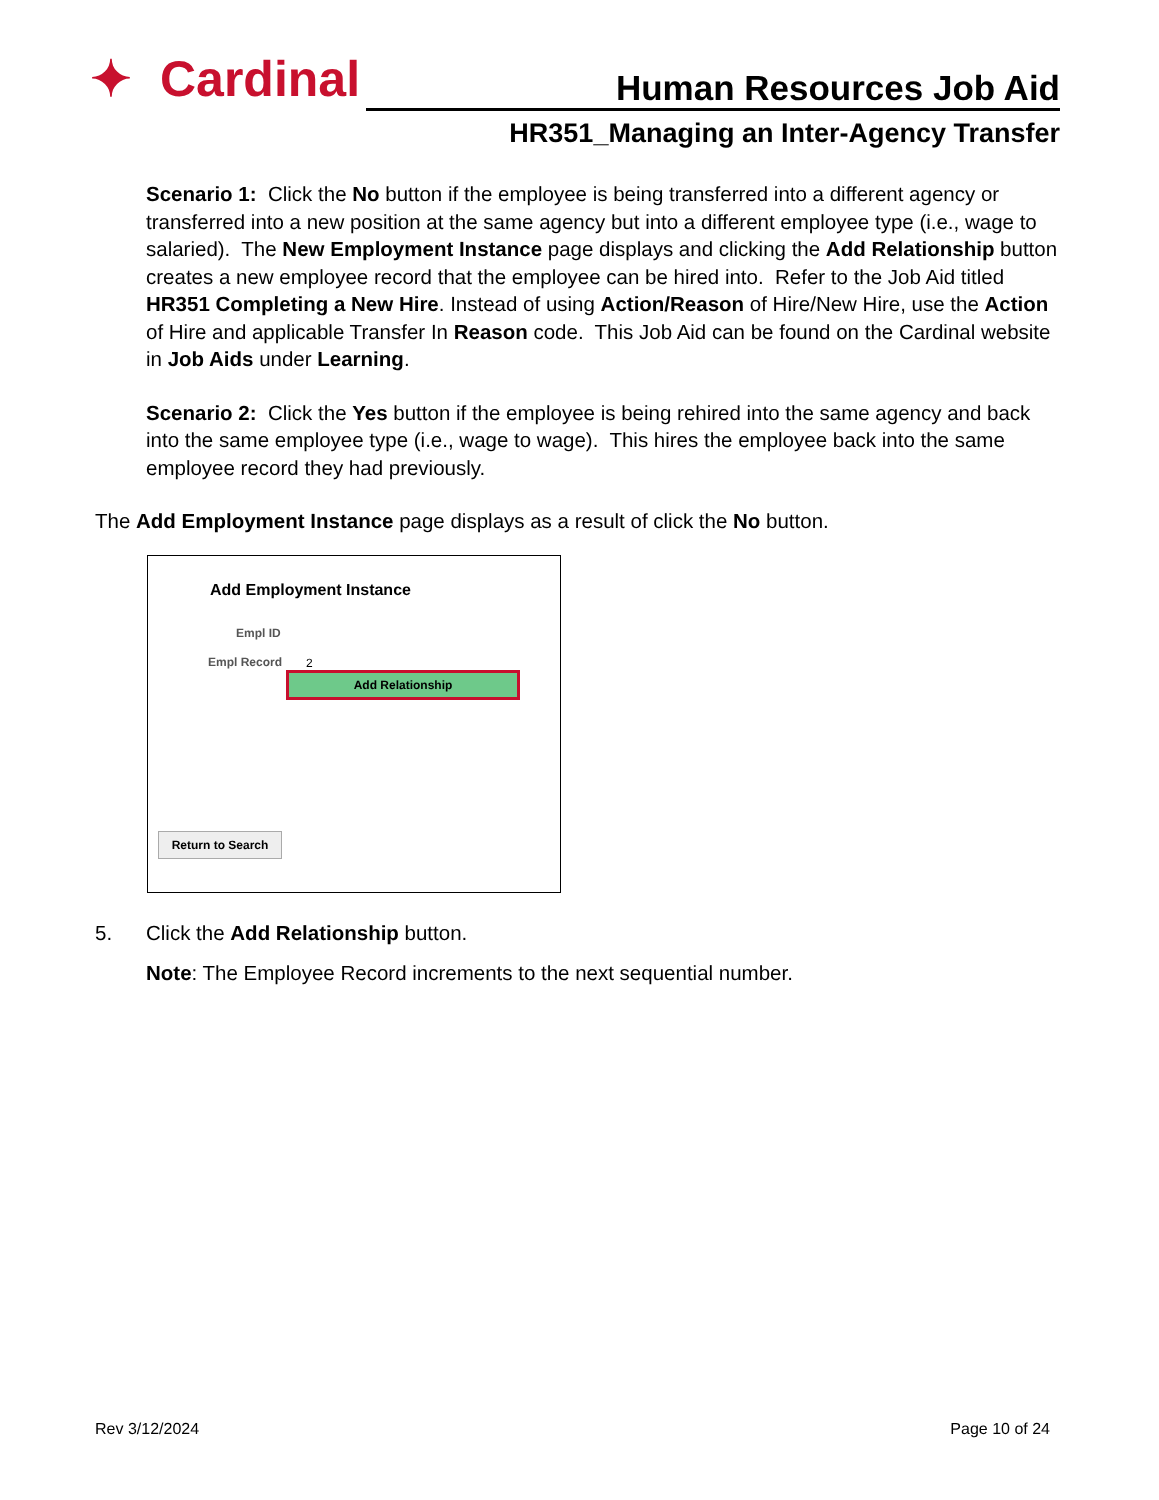✦ Cardinal Human Resources Job Aid
HR351_Managing an Inter-Agency Transfer
Scenario 1: Click the No button if the employee is being transferred into a different agency or transferred into a new position at the same agency but into a different employee type (i.e., wage to salaried). The New Employment Instance page displays and clicking the Add Relationship button creates a new employee record that the employee can be hired into. Refer to the Job Aid titled HR351 Completing a New Hire. Instead of using Action/Reason of Hire/New Hire, use the Action of Hire and applicable Transfer In Reason code. This Job Aid can be found on the Cardinal website in Job Aids under Learning.
Scenario 2: Click the Yes button if the employee is being rehired into the same agency and back into the same employee type (i.e., wage to wage). This hires the employee back into the same employee record they had previously.
The Add Employment Instance page displays as a result of click the No button.
Add Employment Instance
Empl ID
Empl Record 2
Add Relationship
Return to Search
5. Click the Add Relationship button.
Note: The Employee Record increments to the next sequential number.
Rev 3/12/2024 Page 10 of 24